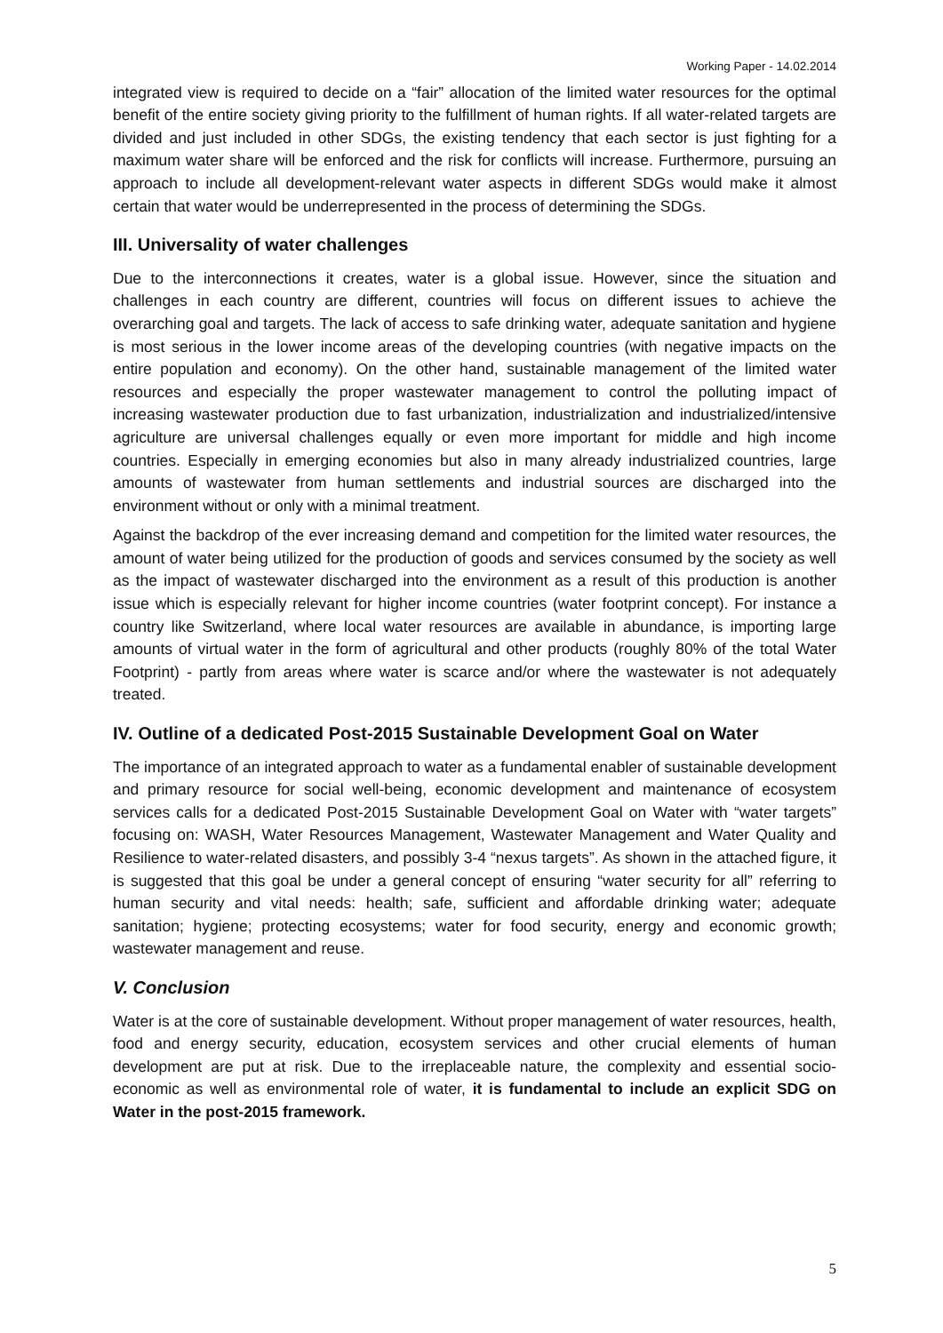Working Paper - 14.02.2014
integrated view is required to decide on a “fair” allocation of the limited water resources for the optimal benefit of the entire society giving priority to the fulfillment of human rights. If all water-related targets are divided and just included in other SDGs, the existing tendency that each sector is just fighting for a maximum water share will be enforced and the risk for conflicts will increase. Furthermore, pursuing an approach to include all development-relevant water aspects in different SDGs would make it almost certain that water would be underrepresented in the process of determining the SDGs.
III. Universality of water challenges
Due to the interconnections it creates, water is a global issue. However, since the situation and challenges in each country are different, countries will focus on different issues to achieve the overarching goal and targets. The lack of access to safe drinking water, adequate sanitation and hygiene is most serious in the lower income areas of the developing countries (with negative impacts on the entire population and economy). On the other hand, sustainable management of the limited water resources and especially the proper wastewater management to control the polluting impact of increasing wastewater production due to fast urbanization, industrialization and industrialized/intensive agriculture are universal challenges equally or even more important for middle and high income countries. Especially in emerging economies but also in many already industrialized countries, large amounts of wastewater from human settlements and industrial sources are discharged into the environment without or only with a minimal treatment.
Against the backdrop of the ever increasing demand and competition for the limited water resources, the amount of water being utilized for the production of goods and services consumed by the society as well as the impact of wastewater discharged into the environment as a result of this production is another issue which is especially relevant for higher income countries (water footprint concept). For instance a country like Switzerland, where local water resources are available in abundance, is importing large amounts of virtual water in the form of agricultural and other products (roughly 80% of the total Water Footprint) - partly from areas where water is scarce and/or where the wastewater is not adequately treated.
IV. Outline of a dedicated Post-2015 Sustainable Development Goal on Water
The importance of an integrated approach to water as a fundamental enabler of sustainable development and primary resource for social well-being, economic development and maintenance of ecosystem services calls for a dedicated Post-2015 Sustainable Development Goal on Water with “water targets” focusing on: WASH, Water Resources Management, Wastewater Management and Water Quality and Resilience to water-related disasters, and possibly 3-4 “nexus targets”. As shown in the attached figure, it is suggested that this goal be under a general concept of ensuring “water security for all” referring to human security and vital needs: health; safe, sufficient and affordable drinking water; adequate sanitation; hygiene; protecting ecosystems; water for food security, energy and economic growth; wastewater management and reuse.
V. Conclusion
Water is at the core of sustainable development. Without proper management of water resources, health, food and energy security, education, ecosystem services and other crucial elements of human development are put at risk. Due to the irreplaceable nature, the complexity and essential socio-economic as well as environmental role of water, it is fundamental to include an explicit SDG on Water in the post-2015 framework.
5